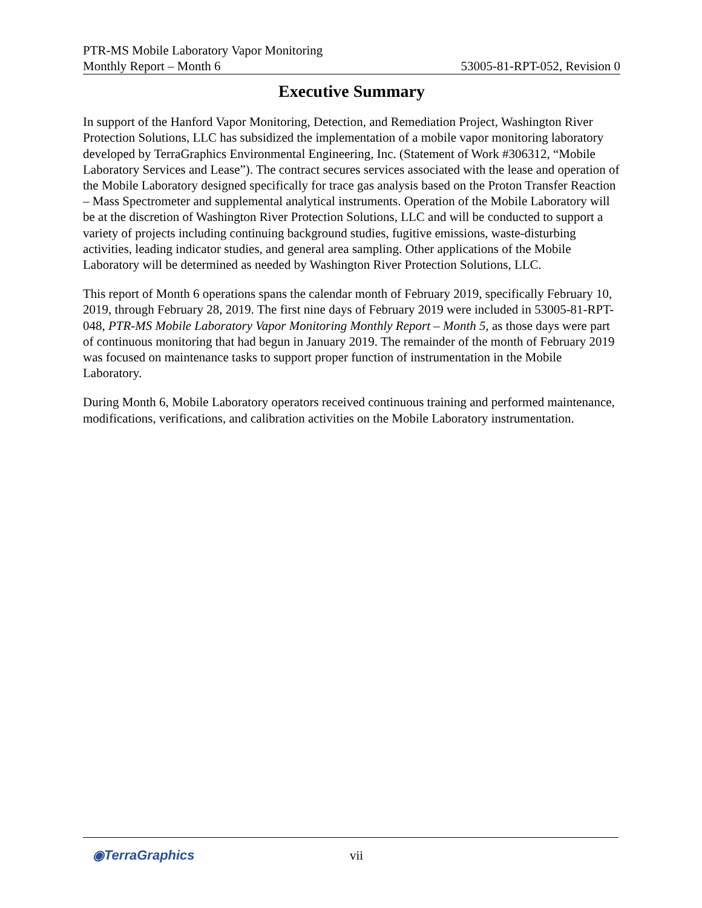PTR-MS Mobile Laboratory Vapor Monitoring
Monthly Report – Month 6 53005-81-RPT-052, Revision 0
Executive Summary
In support of the Hanford Vapor Monitoring, Detection, and Remediation Project, Washington River Protection Solutions, LLC has subsidized the implementation of a mobile vapor monitoring laboratory developed by TerraGraphics Environmental Engineering, Inc. (Statement of Work #306312, “Mobile Laboratory Services and Lease”). The contract secures services associated with the lease and operation of the Mobile Laboratory designed specifically for trace gas analysis based on the Proton Transfer Reaction – Mass Spectrometer and supplemental analytical instruments. Operation of the Mobile Laboratory will be at the discretion of Washington River Protection Solutions, LLC and will be conducted to support a variety of projects including continuing background studies, fugitive emissions, waste-disturbing activities, leading indicator studies, and general area sampling. Other applications of the Mobile Laboratory will be determined as needed by Washington River Protection Solutions, LLC.
This report of Month 6 operations spans the calendar month of February 2019, specifically February 10, 2019, through February 28, 2019. The first nine days of February 2019 were included in 53005-81-RPT-048, PTR-MS Mobile Laboratory Vapor Monitoring Monthly Report – Month 5, as those days were part of continuous monitoring that had begun in January 2019. The remainder of the month of February 2019 was focused on maintenance tasks to support proper function of instrumentation in the Mobile Laboratory.
During Month 6, Mobile Laboratory operators received continuous training and performed maintenance, modifications, verifications, and calibration activities on the Mobile Laboratory instrumentation.
◉TerraGraphics vii